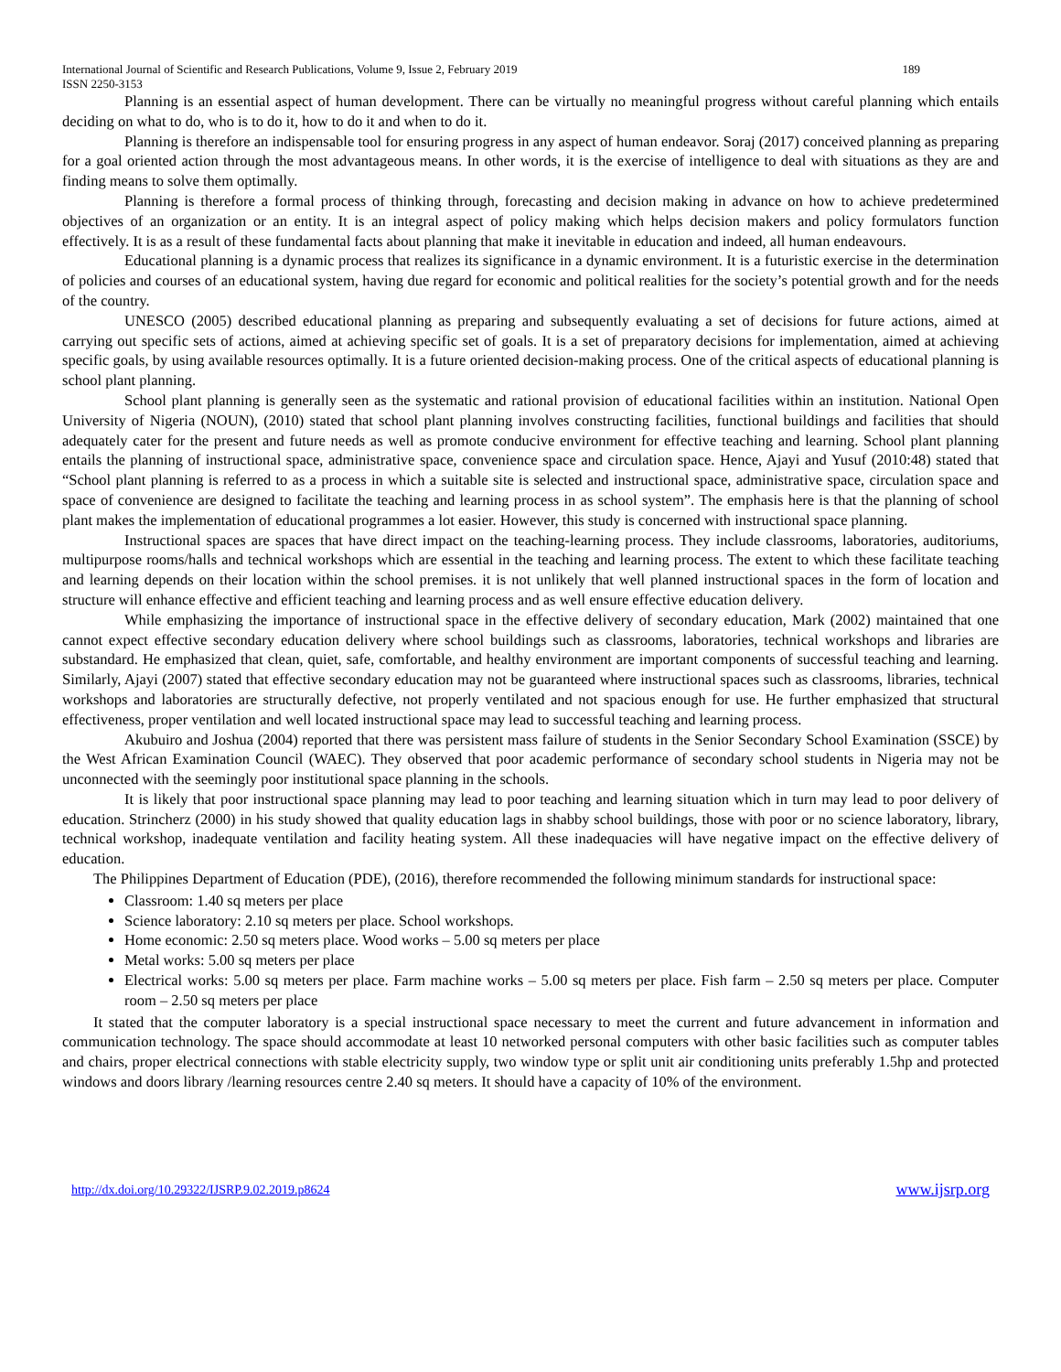International Journal of Scientific and Research Publications, Volume 9, Issue 2, February 2019 189
ISSN 2250-3153
Planning is an essential aspect of human development. There can be virtually no meaningful progress without careful planning which entails deciding on what to do, who is to do it, how to do it and when to do it.
Planning is therefore an indispensable tool for ensuring progress in any aspect of human endeavor. Soraj (2017) conceived planning as preparing for a goal oriented action through the most advantageous means. In other words, it is the exercise of intelligence to deal with situations as they are and finding means to solve them optimally.
Planning is therefore a formal process of thinking through, forecasting and decision making in advance on how to achieve predetermined objectives of an organization or an entity. It is an integral aspect of policy making which helps decision makers and policy formulators function effectively. It is as a result of these fundamental facts about planning that make it inevitable in education and indeed, all human endeavours.
Educational planning is a dynamic process that realizes its significance in a dynamic environment. It is a futuristic exercise in the determination of policies and courses of an educational system, having due regard for economic and political realities for the society’s potential growth and for the needs of the country.
UNESCO (2005) described educational planning as preparing and subsequently evaluating a set of decisions for future actions, aimed at carrying out specific sets of actions, aimed at achieving specific set of goals. It is a set of preparatory decisions for implementation, aimed at achieving specific goals, by using available resources optimally. It is a future oriented decision-making process. One of the critical aspects of educational planning is school plant planning.
School plant planning is generally seen as the systematic and rational provision of educational facilities within an institution. National Open University of Nigeria (NOUN), (2010) stated that school plant planning involves constructing facilities, functional buildings and facilities that should adequately cater for the present and future needs as well as promote conducive environment for effective teaching and learning. School plant planning entails the planning of instructional space, administrative space, convenience space and circulation space. Hence, Ajayi and Yusuf (2010:48) stated that “School plant planning is referred to as a process in which a suitable site is selected and instructional space, administrative space, circulation space and space of convenience are designed to facilitate the teaching and learning process in as school system”. The emphasis here is that the planning of school plant makes the implementation of educational programmes a lot easier. However, this study is concerned with instructional space planning.
Instructional spaces are spaces that have direct impact on the teaching-learning process. They include classrooms, laboratories, auditoriums, multipurpose rooms/halls and technical workshops which are essential in the teaching and learning process. The extent to which these facilitate teaching and learning depends on their location within the school premises. it is not unlikely that well planned instructional spaces in the form of location and structure will enhance effective and efficient teaching and learning process and as well ensure effective education delivery.
While emphasizing the importance of instructional space in the effective delivery of secondary education, Mark (2002) maintained that one cannot expect effective secondary education delivery where school buildings such as classrooms, laboratories, technical workshops and libraries are substandard. He emphasized that clean, quiet, safe, comfortable, and healthy environment are important components of successful teaching and learning. Similarly, Ajayi (2007) stated that effective secondary education may not be guaranteed where instructional spaces such as classrooms, libraries, technical workshops and laboratories are structurally defective, not properly ventilated and not spacious enough for use. He further emphasized that structural effectiveness, proper ventilation and well located instructional space may lead to successful teaching and learning process.
Akubuiro and Joshua (2004) reported that there was persistent mass failure of students in the Senior Secondary School Examination (SSCE) by the West African Examination Council (WAEC). They observed that poor academic performance of secondary school students in Nigeria may not be unconnected with the seemingly poor institutional space planning in the schools.
It is likely that poor instructional space planning may lead to poor teaching and learning situation which in turn may lead to poor delivery of education. Strincherz (2000) in his study showed that quality education lags in shabby school buildings, those with poor or no science laboratory, library, technical workshop, inadequate ventilation and facility heating system. All these inadequacies will have negative impact on the effective delivery of education.
The Philippines Department of Education (PDE), (2016), therefore recommended the following minimum standards for instructional space:
Classroom: 1.40 sq meters per place
Science laboratory: 2.10 sq meters per place. School workshops.
Home economic: 2.50 sq meters place. Wood works – 5.00 sq meters per place
Metal works: 5.00 sq meters per place
Electrical works: 5.00 sq meters per place. Farm machine works – 5.00 sq meters per place. Fish farm – 2.50 sq meters per place. Computer room – 2.50 sq meters per place
It stated that the computer laboratory is a special instructional space necessary to meet the current and future advancement in information and communication technology. The space should accommodate at least 10 networked personal computers with other basic facilities such as computer tables and chairs, proper electrical connections with stable electricity supply, two window type or split unit air conditioning units preferably 1.5hp and protected windows and doors library /learning resources centre 2.40 sq meters. It should have a capacity of 10% of the environment.
http://dx.doi.org/10.29322/IJSRP.9.02.2019.p8624 www.ijsrp.org